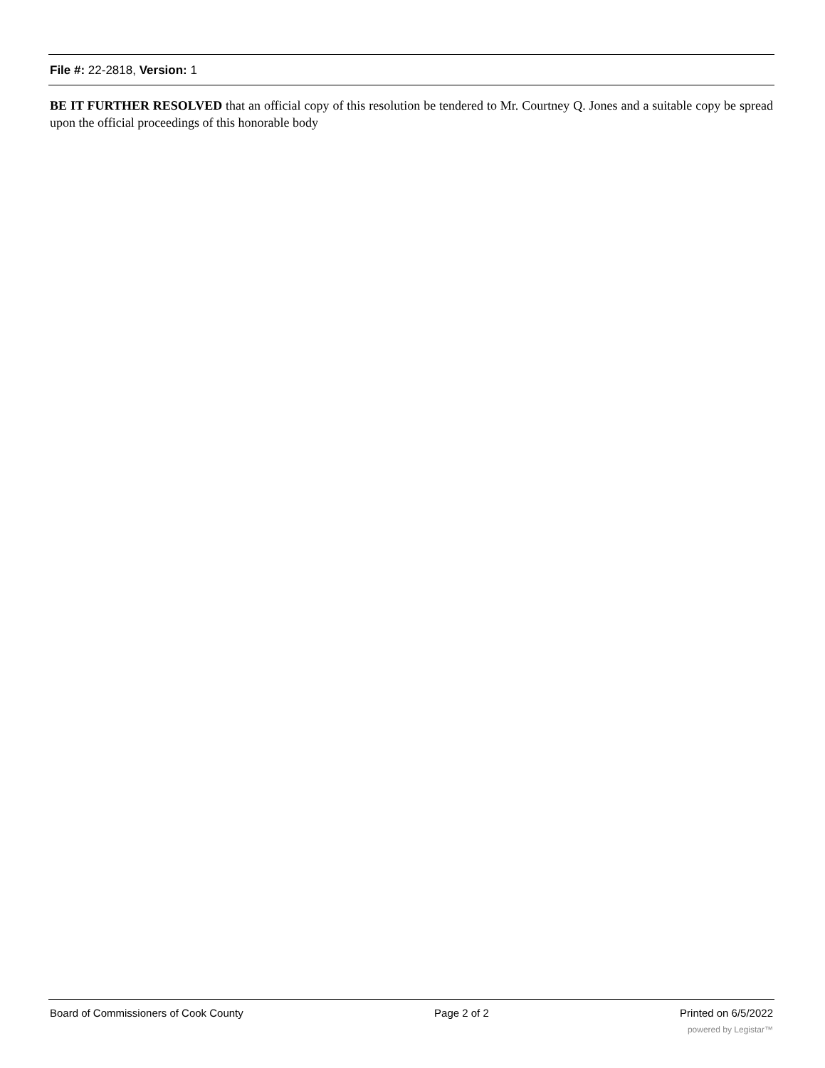File #: 22-2818, Version: 1
BE IT FURTHER RESOLVED that an official copy of this resolution be tendered to Mr. Courtney Q. Jones and a suitable copy be spread upon the official proceedings of this honorable body
Board of Commissioners of Cook County Page 2 of 2 Printed on 6/5/2022
powered by Legistar™